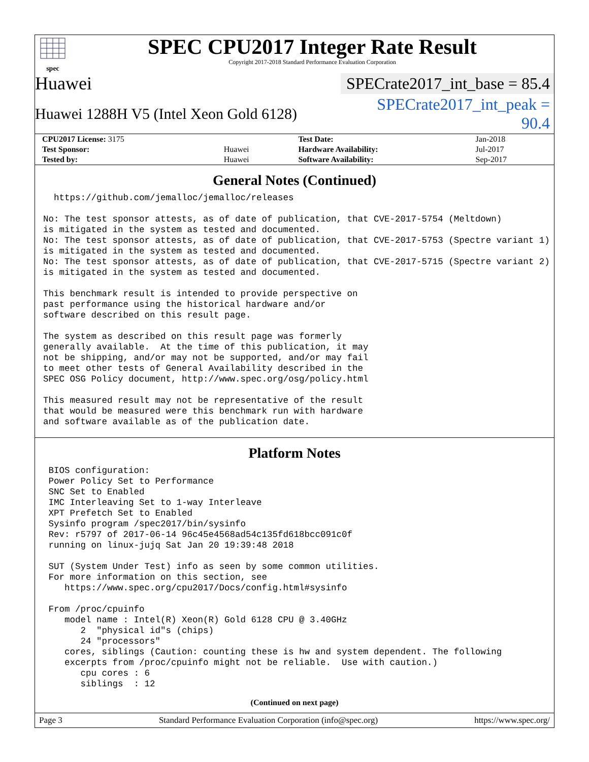spec
SPEC CPU2017 Integer Rate Result
Copyright 2017-2018 Standard Performance Evaluation Corporation
Huawei
SPECrate2017_int_base = 85.4
Huawei 1288H V5 (Intel Xeon Gold 6128)
SPECrate2017_int_peak = 90.4
| CPU2017 License: 3175 | | Test Date: | Jan-2018 |
| Test Sponsor: | Huawei | Hardware Availability: | Jul-2017 |
| Tested by: | Huawei | Software Availability: | Sep-2017 |
General Notes (Continued)
  https://github.com/jemalloc/jemalloc/releases

No: The test sponsor attests, as of date of publication, that CVE-2017-5754 (Meltdown)
is mitigated in the system as tested and documented.
No: The test sponsor attests, as of date of publication, that CVE-2017-5753 (Spectre variant 1)
is mitigated in the system as tested and documented.
No: The test sponsor attests, as of date of publication, that CVE-2017-5715 (Spectre variant 2)
is mitigated in the system as tested and documented.

This benchmark result is intended to provide perspective on
past performance using the historical hardware and/or
software described on this result page.

The system as described on this result page was formerly
generally available.  At the time of this publication, it may
not be shipping, and/or may not be supported, and/or may fail
to meet other tests of General Availability described in the
SPEC OSG Policy document, http://www.spec.org/osg/policy.html

This measured result may not be representative of the result
that would be measured were this benchmark run with hardware
and software available as of the publication date.
Platform Notes
 BIOS configuration:
 Power Policy Set to Performance
 SNC Set to Enabled
 IMC Interleaving Set to 1-way Interleave
 XPT Prefetch Set to Enabled
 Sysinfo program /spec2017/bin/sysinfo
 Rev: r5797 of 2017-06-14 96c45e4568ad54c135fd618bcc091c0f
 running on linux-jujq Sat Jan 20 19:39:48 2018

 SUT (System Under Test) info as seen by some common utilities.
 For more information on this section, see
    https://www.spec.org/cpu2017/Docs/config.html#sysinfo

 From /proc/cpuinfo
    model name : Intel(R) Xeon(R) Gold 6128 CPU @ 3.40GHz
       2  "physical id"s (chips)
       24 "processors"
    cores, siblings (Caution: counting these is hw and system dependent. The following
    excerpts from /proc/cpuinfo might not be reliable.  Use with caution.)
       cpu cores : 6
       siblings  : 12
(Continued on next page)
Page 3 Standard Performance Evaluation Corporation (info@spec.org) https://www.spec.org/